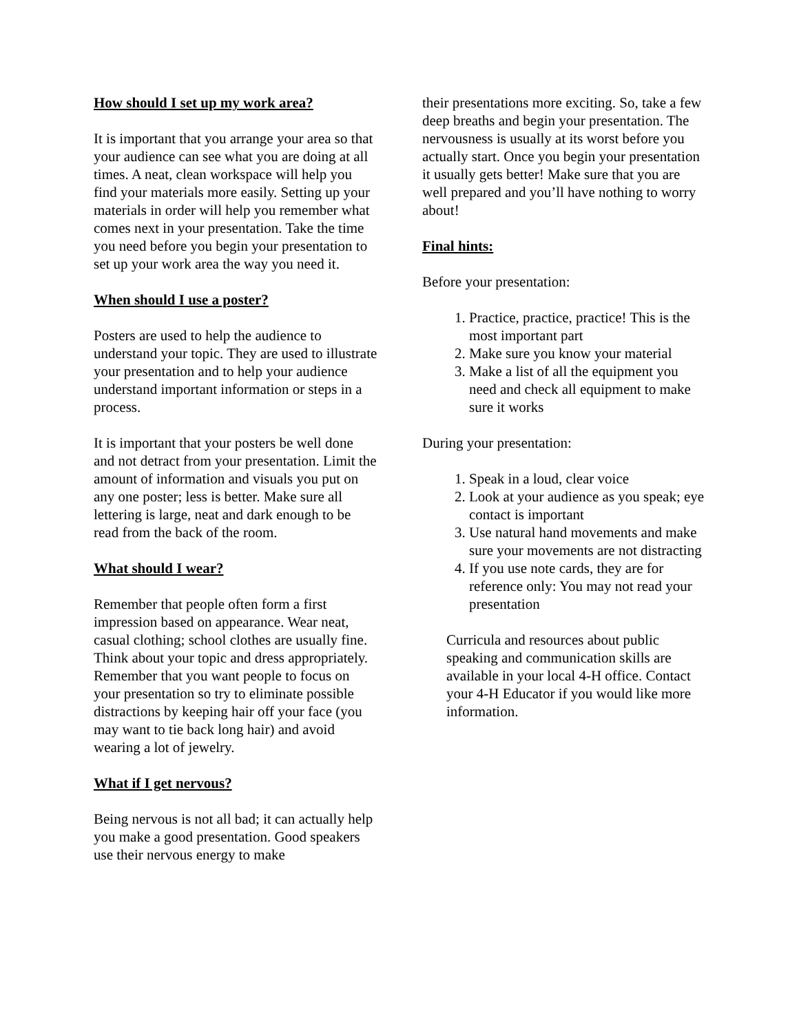How should I set up my work area?
It is important that you arrange your area so that your audience can see what you are doing at all times. A neat, clean workspace will help you find your materials more easily. Setting up your materials in order will help you remember what comes next in your presentation. Take the time you need before you begin your presentation to set up your work area the way you need it.
When should I use a poster?
Posters are used to help the audience to understand your topic. They are used to illustrate your presentation and to help your audience understand important information or steps in a process.
It is important that your posters be well done and not detract from your presentation. Limit the amount of information and visuals you put on any one poster; less is better. Make sure all lettering is large, neat and dark enough to be read from the back of the room.
What should I wear?
Remember that people often form a first impression based on appearance. Wear neat, casual clothing; school clothes are usually fine. Think about your topic and dress appropriately. Remember that you want people to focus on your presentation so try to eliminate possible distractions by keeping hair off your face (you may want to tie back long hair) and avoid wearing a lot of jewelry.
What if I get nervous?
Being nervous is not all bad; it can actually help you make a good presentation. Good speakers use their nervous energy to make
their presentations more exciting. So, take a few deep breaths and begin your presentation. The nervousness is usually at its worst before you actually start. Once you begin your presentation it usually gets better! Make sure that you are well prepared and you’ll have nothing to worry about!
Final hints:
Before your presentation:
1. Practice, practice, practice! This is the most important part
2. Make sure you know your material
3. Make a list of all the equipment you need and check all equipment to make sure it works
During your presentation:
1. Speak in a loud, clear voice
2. Look at your audience as you speak; eye contact is important
3. Use natural hand movements and make sure your movements are not distracting
4. If you use note cards, they are for reference only: You may not read your presentation
Curricula and resources about public speaking and communication skills are available in your local 4-H office. Contact your 4-H Educator if you would like more information.